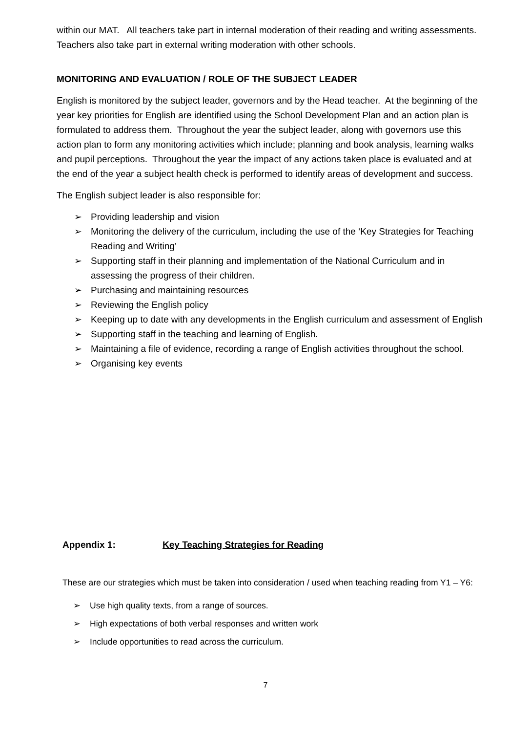within our MAT. All teachers take part in internal moderation of their reading and writing assessments. Teachers also take part in external writing moderation with other schools.
MONITORING AND EVALUATION / ROLE OF THE SUBJECT LEADER
English is monitored by the subject leader, governors and by the Head teacher. At the beginning of the year key priorities for English are identified using the School Development Plan and an action plan is formulated to address them. Throughout the year the subject leader, along with governors use this action plan to form any monitoring activities which include; planning and book analysis, learning walks and pupil perceptions. Throughout the year the impact of any actions taken place is evaluated and at the end of the year a subject health check is performed to identify areas of development and success.
The English subject leader is also responsible for:
➢ Providing leadership and vision
➢ Monitoring the delivery of the curriculum, including the use of the ‘Key Strategies for Teaching Reading and Writing’
➢ Supporting staff in their planning and implementation of the National Curriculum and in assessing the progress of their children.
➢ Purchasing and maintaining resources
➢ Reviewing the English policy
➢ Keeping up to date with any developments in the English curriculum and assessment of English
➢ Supporting staff in the teaching and learning of English.
➢ Maintaining a file of evidence, recording a range of English activities throughout the school.
➢ Organising key events
Appendix 1: Key Teaching Strategies for Reading
These are our strategies which must be taken into consideration / used when teaching reading from Y1 – Y6:
➢ Use high quality texts, from a range of sources.
➢ High expectations of both verbal responses and written work
➢ Include opportunities to read across the curriculum.
7